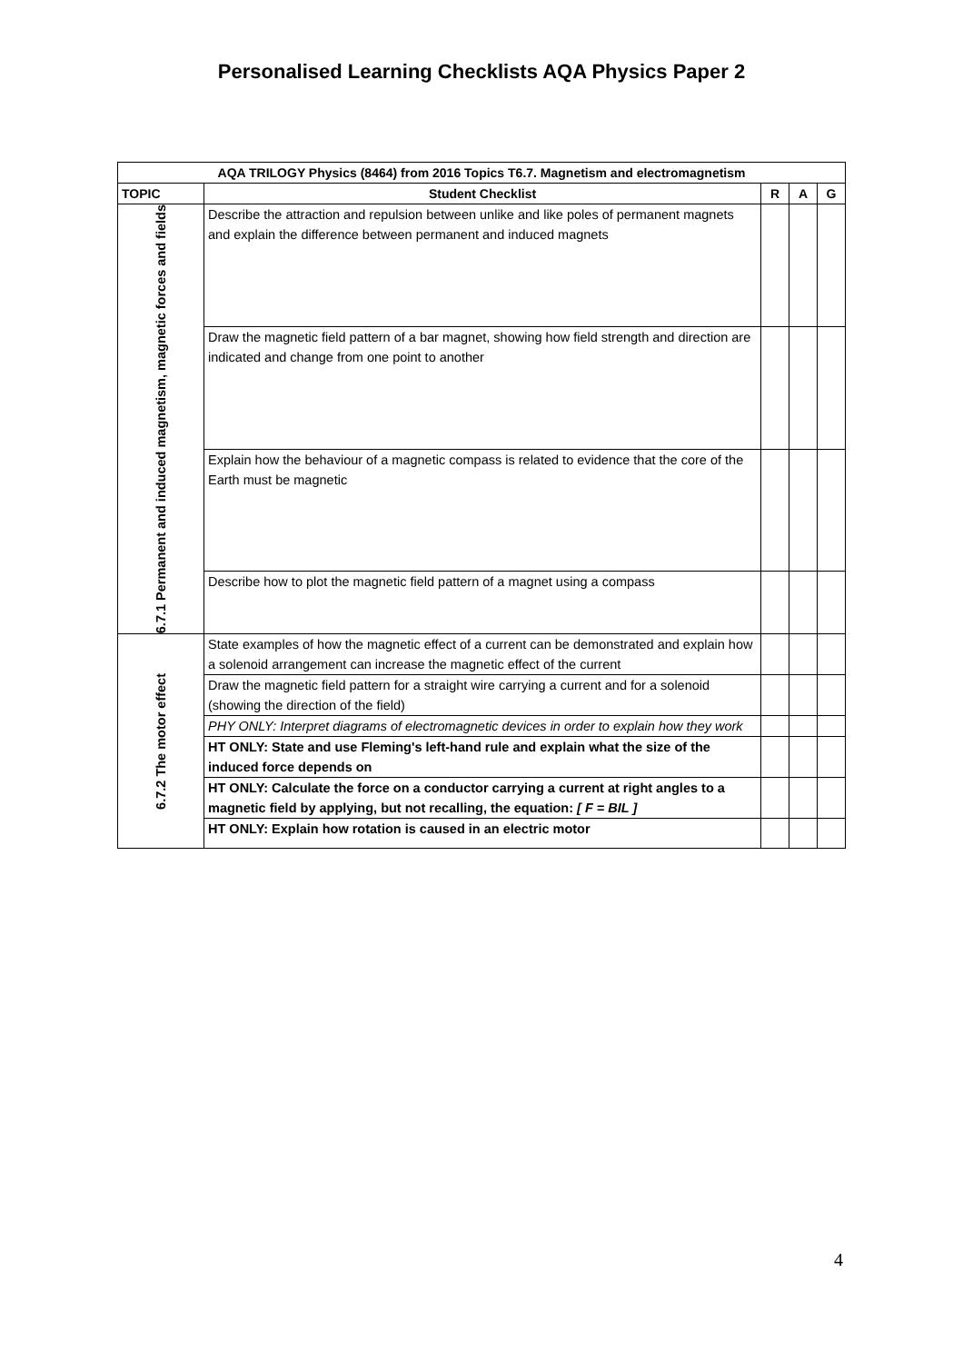Personalised Learning Checklists AQA Physics Paper 2
| AQA TRILOGY Physics (8464) from 2016 Topics T6.7. Magnetism and electromagnetism | | | | |
| --- | --- | --- | --- | --- |
| TOPIC | Student Checklist | R | A | G |
| 6.7.1 Permanent and induced magnetism, magnetic forces and fields | Describe the attraction and repulsion between unlike and like poles of permanent magnets and explain the difference between permanent and induced magnets | | | |
| | Draw the magnetic field pattern of a bar magnet, showing how field strength and direction are indicated and change from one point to another | | | |
| | Explain how the behaviour of a magnetic compass is related to evidence that the core of the Earth must be magnetic | | | |
| | Describe how to plot the magnetic field pattern of a magnet using a compass | | | |
| 6.7.2 The motor effect | State examples of how the magnetic effect of a current can be demonstrated and explain how a solenoid arrangement can increase the magnetic effect of the current | | | |
| | Draw the magnetic field pattern for a straight wire carrying a current and for a solenoid (showing the direction of the field) | | | |
| | PHY ONLY: Interpret diagrams of electromagnetic devices in order to explain how they work | | | |
| | HT ONLY: State and use Fleming's left-hand rule and explain what the size of the induced force depends on | | | |
| | HT ONLY: Calculate the force on a conductor carrying a current at right angles to a magnetic field by applying, but not recalling, the equation: [ F = BIL ] | | | |
| | HT ONLY: Explain how rotation is caused in an electric motor | | | |
4